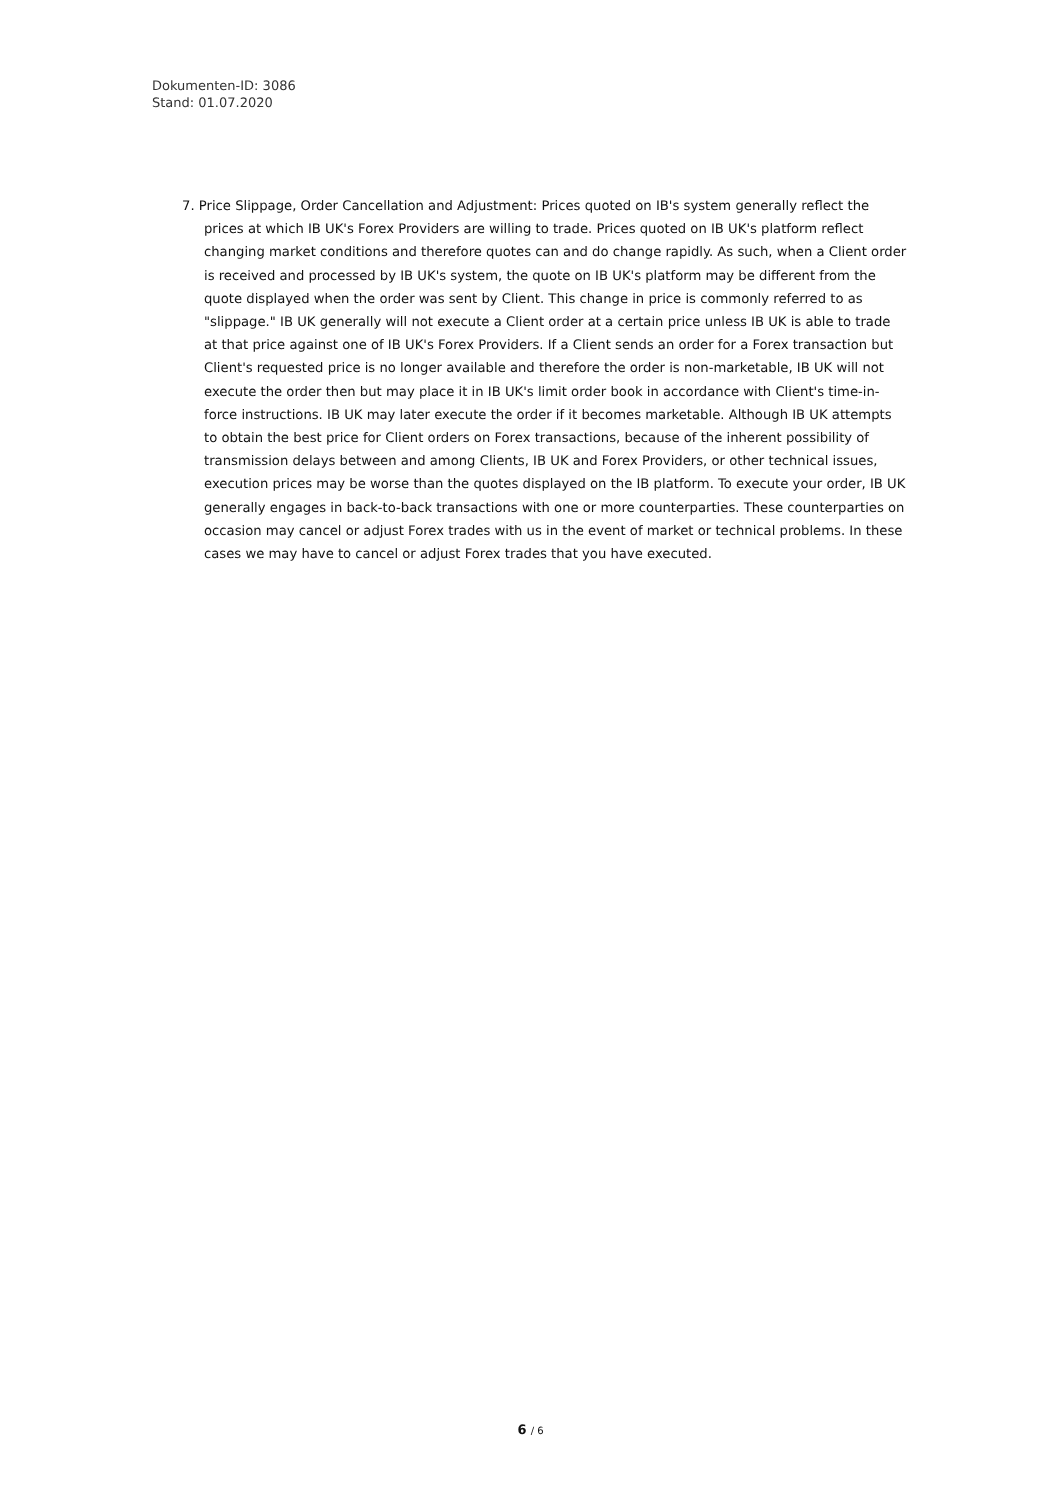Dokumenten-ID: 3086
Stand: 01.07.2020
7. Price Slippage, Order Cancellation and Adjustment: Prices quoted on IB's system generally reflect the prices at which IB UK's Forex Providers are willing to trade. Prices quoted on IB UK's platform reflect changing market conditions and therefore quotes can and do change rapidly. As such, when a Client order is received and processed by IB UK's system, the quote on IB UK's platform may be different from the quote displayed when the order was sent by Client. This change in price is commonly referred to as "slippage." IB UK generally will not execute a Client order at a certain price unless IB UK is able to trade at that price against one of IB UK's Forex Providers. If a Client sends an order for a Forex transaction but Client's requested price is no longer available and therefore the order is non-marketable, IB UK will not execute the order then but may place it in IB UK's limit order book in accordance with Client's time-in-force instructions. IB UK may later execute the order if it becomes marketable. Although IB UK attempts to obtain the best price for Client orders on Forex transactions, because of the inherent possibility of transmission delays between and among Clients, IB UK and Forex Providers, or other technical issues, execution prices may be worse than the quotes displayed on the IB platform. To execute your order, IB UK generally engages in back-to-back transactions with one or more counterparties. These counterparties on occasion may cancel or adjust Forex trades with us in the event of market or technical problems. In these cases we may have to cancel or adjust Forex trades that you have executed.
6 / 6